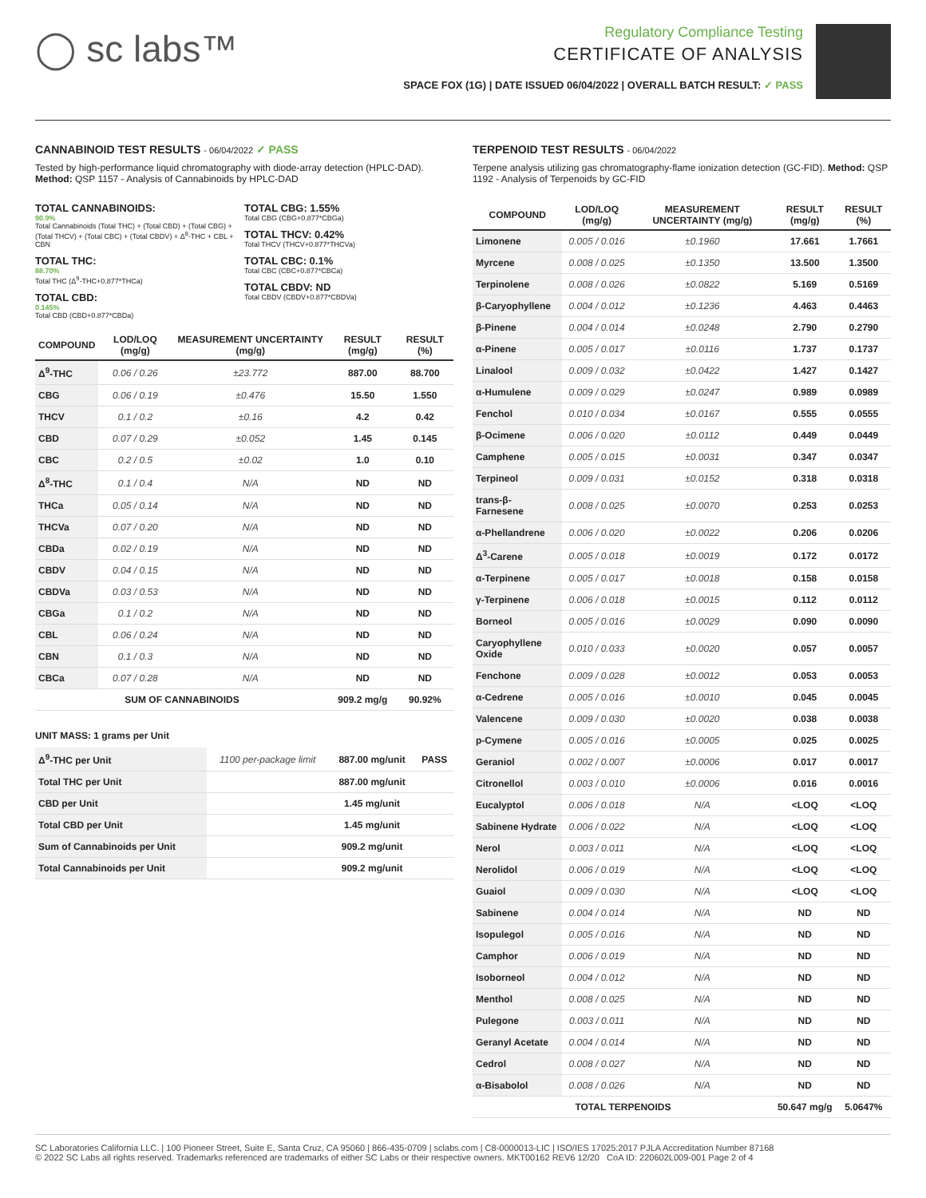◯ sc labs™
Regulatory Compliance Testing
CERTIFICATE OF ANALYSIS
SPACE FOX (1G) | DATE ISSUED 06/04/2022 | OVERALL BATCH RESULT: ✓ PASS
CANNABINOID TEST RESULTS - 06/04/2022 ✓ PASS
Tested by high-performance liquid chromatography with diode-array detection (HPLC-DAD). Method: QSP 1157 - Analysis of Cannabinoids by HPLC-DAD
TOTAL CANNABINOIDS:
90.9%
Total Cannabinoids (Total THC) + (Total CBD) + (Total CBG) + (Total THCV) + (Total CBC) + (Total CBDV) + Δ<sup>8</sup>-THC + CBL + CBN
TOTAL THC:
88.70%
Total THC (Δ<sup>9</sup>-THC+0.877*THCa)
TOTAL CBD:
0.145%
Total CBD (CBD+0.877*CBDa)
TOTAL CBG: 1.55%
Total CBG (CBG+0.877*CBGa)
TOTAL THCV: 0.42%
Total THCV (THCV+0.877*THCVa)
TOTAL CBC: 0.1%
Total CBC (CBC+0.877*CBCa)
TOTAL CBDV: ND
Total CBDV (CBDV+0.877*CBDVa)
| COMPOUND | LOD/LOQ (mg/g) | MEASUREMENT UNCERTAINTY (mg/g) | RESULT (mg/g) | RESULT (%) |
| --- | --- | --- | --- | --- |
| Δ<sup>9</sup>-THC | 0.06 / 0.26 | ±23.772 | 887.00 | 88.700 |
| CBG | 0.06 / 0.19 | ±0.476 | 15.50 | 1.550 |
| THCV | 0.1 / 0.2 | ±0.16 | 4.2 | 0.42 |
| CBD | 0.07 / 0.29 | ±0.052 | 1.45 | 0.145 |
| CBC | 0.2 / 0.5 | ±0.02 | 1.0 | 0.10 |
| Δ<sup>8</sup>-THC | 0.1 / 0.4 | N/A | ND | ND |
| THCa | 0.05 / 0.14 | N/A | ND | ND |
| THCVa | 0.07 / 0.20 | N/A | ND | ND |
| CBDa | 0.02 / 0.19 | N/A | ND | ND |
| CBDV | 0.04 / 0.15 | N/A | ND | ND |
| CBDVa | 0.03 / 0.53 | N/A | ND | ND |
| CBGa | 0.1 / 0.2 | N/A | ND | ND |
| CBL | 0.06 / 0.24 | N/A | ND | ND |
| CBN | 0.1 / 0.3 | N/A | ND | ND |
| CBCa | 0.07 / 0.28 | N/A | ND | ND |
| SUM OF CANNABINOIDS | | | 909.2 mg/g | 90.92% |
UNIT MASS: 1 grams per Unit
| Δ<sup>9</sup>-THC per Unit | 1100 per-package limit | 887.00 mg/unit | PASS |
| Total THC per Unit | | 887.00 mg/unit | |
| CBD per Unit | | 1.45 mg/unit | |
| Total CBD per Unit | | 1.45 mg/unit | |
| Sum of Cannabinoids per Unit | | 909.2 mg/unit | |
| Total Cannabinoids per Unit | | 909.2 mg/unit | |
TERPENOID TEST RESULTS - 06/04/2022
Terpene analysis utilizing gas chromatography-flame ionization detection (GC-FID). Method: QSP 1192 - Analysis of Terpenoids by GC-FID
| COMPOUND | LOD/LOQ (mg/g) | MEASUREMENT UNCERTAINTY (mg/g) | RESULT (mg/g) | RESULT (%) |
| --- | --- | --- | --- | --- |
| Limonene | 0.005 / 0.016 | ±0.1960 | 17.661 | 1.7661 |
| Myrcene | 0.008 / 0.025 | ±0.1350 | 13.500 | 1.3500 |
| Terpinolene | 0.008 / 0.026 | ±0.0822 | 5.169 | 0.5169 |
| β-Caryophyllene | 0.004 / 0.012 | ±0.1236 | 4.463 | 0.4463 |
| β-Pinene | 0.004 / 0.014 | ±0.0248 | 2.790 | 0.2790 |
| α-Pinene | 0.005 / 0.017 | ±0.0116 | 1.737 | 0.1737 |
| Linalool | 0.009 / 0.032 | ±0.0422 | 1.427 | 0.1427 |
| α-Humulene | 0.009 / 0.029 | ±0.0247 | 0.989 | 0.0989 |
| Fenchol | 0.010 / 0.034 | ±0.0167 | 0.555 | 0.0555 |
| β-Ocimene | 0.006 / 0.020 | ±0.0112 | 0.449 | 0.0449 |
| Camphene | 0.005 / 0.015 | ±0.0031 | 0.347 | 0.0347 |
| Terpineol | 0.009 / 0.031 | ±0.0152 | 0.318 | 0.0318 |
| trans-β-Farnesene | 0.008 / 0.025 | ±0.0070 | 0.253 | 0.0253 |
| α-Phellandrene | 0.006 / 0.020 | ±0.0022 | 0.206 | 0.0206 |
| Δ<sup>3</sup>-Carene | 0.005 / 0.018 | ±0.0019 | 0.172 | 0.0172 |
| α-Terpinene | 0.005 / 0.017 | ±0.0018 | 0.158 | 0.0158 |
| γ-Terpinene | 0.006 / 0.018 | ±0.0015 | 0.112 | 0.0112 |
| Borneol | 0.005 / 0.016 | ±0.0029 | 0.090 | 0.0090 |
| Caryophyllene Oxide | 0.010 / 0.033 | ±0.0020 | 0.057 | 0.0057 |
| Fenchone | 0.009 / 0.028 | ±0.0012 | 0.053 | 0.0053 |
| α-Cedrene | 0.005 / 0.016 | ±0.0010 | 0.045 | 0.0045 |
| Valencene | 0.009 / 0.030 | ±0.0020 | 0.038 | 0.0038 |
| p-Cymene | 0.005 / 0.016 | ±0.0005 | 0.025 | 0.0025 |
| Geraniol | 0.002 / 0.007 | ±0.0006 | 0.017 | 0.0017 |
| Citronellol | 0.003 / 0.010 | ±0.0006 | 0.016 | 0.0016 |
| Eucalyptol | 0.006 / 0.018 | N/A | <LOQ | <LOQ |
| Sabinene Hydrate | 0.006 / 0.022 | N/A | <LOQ | <LOQ |
| Nerol | 0.003 / 0.011 | N/A | <LOQ | <LOQ |
| Nerolidol | 0.006 / 0.019 | N/A | <LOQ | <LOQ |
| Guaiol | 0.009 / 0.030 | N/A | <LOQ | <LOQ |
| Sabinene | 0.004 / 0.014 | N/A | ND | ND |
| Isopulegol | 0.005 / 0.016 | N/A | ND | ND |
| Camphor | 0.006 / 0.019 | N/A | ND | ND |
| Isoborneol | 0.004 / 0.012 | N/A | ND | ND |
| Menthol | 0.008 / 0.025 | N/A | ND | ND |
| Pulegone | 0.003 / 0.011 | N/A | ND | ND |
| Geranyl Acetate | 0.004 / 0.014 | N/A | ND | ND |
| Cedrol | 0.008 / 0.027 | N/A | ND | ND |
| α-Bisabolol | 0.008 / 0.026 | N/A | ND | ND |
| TOTAL TERPENOIDS | | | 50.647 mg/g | 5.0647% |
SC Laboratories California LLC. | 100 Pioneer Street, Suite E, Santa Cruz, CA 95060 | 866-435-0709 | sclabs.com | C8-0000013-LIC | ISO/IES 17025:2017 PJLA Accreditation Number 87168
© 2022 SC Labs all rights reserved. Trademarks referenced are trademarks of either SC Labs or their respective owners. MKT00162 REV6 12/20 CoA ID: 220602L009-001 Page 2 of 4